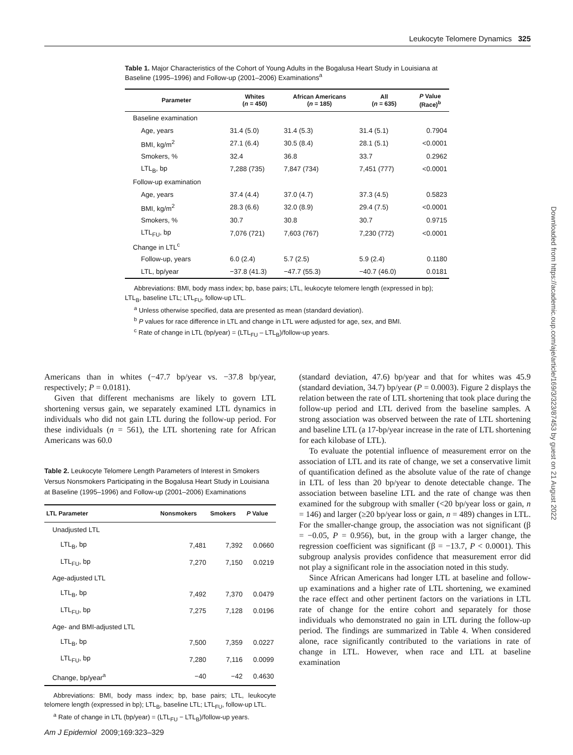Leukocyte Telomere Dynamics 325
Table 1. Major Characteristics of the Cohort of Young Adults in the Bogalusa Heart Study in Louisiana at Baseline (1995–1996) and Follow-up (2001–2006) Examinations<sup>a</sup>
| Parameter | Whites ( n = 450) | African Americans ( n = 185) | All ( n = 635) | P Value (Race)<sup>b</sup> |
| --- | --- | --- | --- | --- |
| Baseline examination | | | | |
| Age, years | 31.4 (5.0) | 31.4 (5.3) | 31.4 (5.1) | 0.7904 |
| BMI, kg/m<sup>2</sup> | 27.1 (6.4) | 30.5 (8.4) | 28.1 (5.1) | <0.0001 |
| Smokers, % | 32.4 | 36.8 | 33.7 | 0.2962 |
| LTL<sub>B</sub>, bp | 7,288 (735) | 7,847 (734) | 7,451 (777) | <0.0001 |
| Follow-up examination | | | | |
| Age, years | 37.4 (4.4) | 37.0 (4.7) | 37.3 (4.5) | 0.5823 |
| BMI, kg/m<sup>2</sup> | 28.3 (6.6) | 32.0 (8.9) | 29.4 (7.5) | <0.0001 |
| Smokers, % | 30.7 | 30.8 | 30.7 | 0.9715 |
| LTL<sub>FU</sub>, bp | 7,076 (721) | 7,603 (767) | 7,230 (772) | <0.0001 |
| Change in LTL<sup>c</sup> | | | | |
| Follow-up, years | 6.0 (2.4) | 5.7 (2.5) | 5.9 (2.4) | 0.1180 |
| LTL, bp/year | −37.8 (41.3) | −47.7 (55.3) | −40.7 (46.0) | 0.0181 |
Abbreviations: BMI, body mass index; bp, base pairs; LTL, leukocyte telomere length (expressed in bp); LTL<sub>B</sub>, baseline LTL; LTL<sub>FU</sub>, follow-up LTL.
<sup>a</sup> Unless otherwise specified, data are presented as mean (standard deviation).
<sup>b</sup> P values for race difference in LTL and change in LTL were adjusted for age, sex, and BMI.
<sup>c</sup> Rate of change in LTL (bp/year) = (LTL<sub>FU</sub> – LTL<sub>B</sub>)/follow-up years.
Americans than in whites (−47.7 bp/year vs. −37.8 bp/year, respectively; P = 0.0181).
Given that different mechanisms are likely to govern LTL shortening versus gain, we separately examined LTL dynamics in individuals who did not gain LTL during the follow-up period. For these individuals (n = 561), the LTL shortening rate for African Americans was 60.0
Table 2. Leukocyte Telomere Length Parameters of Interest in Smokers Versus Nonsmokers Participating in the Bogalusa Heart Study in Louisiana at Baseline (1995–1996) and Follow-up (2001–2006) Examinations
| LTL Parameter | Nonsmokers | Smokers | P Value |
| --- | --- | --- | --- |
| Unadjusted LTL | | | |
| LTL<sub>B</sub>, bp | 7,481 | 7,392 | 0.0660 |
| LTL<sub>FU</sub>, bp | 7,270 | 7,150 | 0.0219 |
| Age-adjusted LTL | | | |
| LTL<sub>B</sub>, bp | 7,492 | 7,370 | 0.0479 |
| LTL<sub>FU</sub>, bp | 7,275 | 7,128 | 0.0196 |
| Age- and BMI-adjusted LTL | | | |
| LTL<sub>B</sub>, bp | 7,500 | 7,359 | 0.0227 |
| LTL<sub>FU</sub>, bp | 7,280 | 7,116 | 0.0099 |
| Change, bp/year<sup>a</sup> | −40 | −42 | 0.4630 |
Abbreviations: BMI, body mass index; bp, base pairs; LTL, leukocyte telomere length (expressed in bp); LTL<sub>B</sub>, baseline LTL; LTL<sub>FU</sub>, follow-up LTL.
<sup>a</sup> Rate of change in LTL (bp/year) = (LTL<sub>FU</sub> − LTL<sub>B</sub>)/follow-up years.
(standard deviation, 47.6) bp/year and that for whites was 45.9 (standard deviation, 34.7) bp/year (P = 0.0003). Figure 2 displays the relation between the rate of LTL shortening that took place during the follow-up period and LTL derived from the baseline samples. A strong association was observed between the rate of LTL shortening and baseline LTL (a 17-bp/year increase in the rate of LTL shortening for each kilobase of LTL).
To evaluate the potential influence of measurement error on the association of LTL and its rate of change, we set a conservative limit of quantification defined as the absolute value of the rate of change in LTL of less than 20 bp/year to denote detectable change. The association between baseline LTL and the rate of change was then examined for the subgroup with smaller (<20 bp/year loss or gain, n = 146) and larger (≥20 bp/year loss or gain, n = 489) changes in LTL. For the smaller-change group, the association was not significant (β = −0.05, P = 0.956), but, in the group with a larger change, the regression coefficient was significant (β = −13.7, P < 0.0001). This subgroup analysis provides confidence that measurement error did not play a significant role in the association noted in this study.
Since African Americans had longer LTL at baseline and follow-up examinations and a higher rate of LTL shortening, we examined the race effect and other pertinent factors on the variations in LTL rate of change for the entire cohort and separately for those individuals who demonstrated no gain in LTL during the follow-up period. The findings are summarized in Table 4. When considered alone, race significantly contributed to the variations in rate of change in LTL. However, when race and LTL at baseline examination
Am J Epidemiol 2009;169:323–329
Downloaded from https://academic.oup.com/aje/article/169/3/323/87453 by guest on 21 August 2022